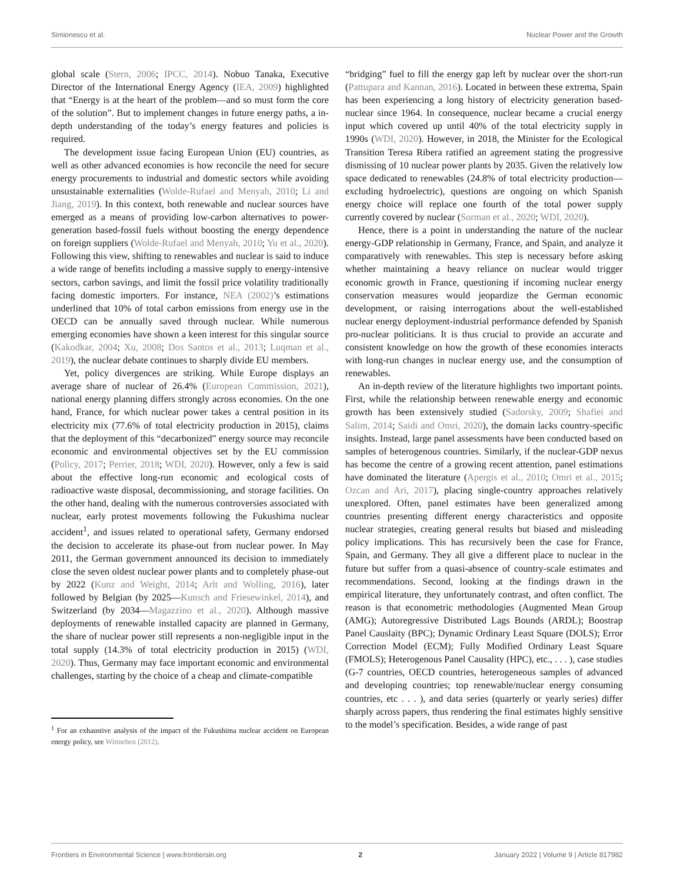Simionescu et al. Nuclear Power and the Growth
global scale (Stern, 2006; IPCC, 2014). Nobuo Tanaka, Executive Director of the International Energy Agency (IEA, 2009) highlighted that “Energy is at the heart of the problem—and so must form the core of the solution”. But to implement changes in future energy paths, a in-depth understanding of the today’s energy features and policies is required.
The development issue facing European Union (EU) countries, as well as other advanced economies is how reconcile the need for secure energy procurements to industrial and domestic sectors while avoiding unsustainable externalities (Wolde-Rufael and Menyah, 2010; Li and Jiang, 2019). In this context, both renewable and nuclear sources have emerged as a means of providing low-carbon alternatives to power-generation based-fossil fuels without boosting the energy dependence on foreign suppliers (Wolde-Rufael and Menyah, 2010; Yu et al., 2020). Following this view, shifting to renewables and nuclear is said to induce a wide range of benefits including a massive supply to energy-intensive sectors, carbon savings, and limit the fossil price volatility traditionally facing domestic importers. For instance, NEA (2002)’s estimations underlined that 10% of total carbon emissions from energy use in the OECD can be annually saved through nuclear. While numerous emerging economies have shown a keen interest for this singular source (Kakodkar, 2004; Xu, 2008; Dos Santos et al., 2013; Luqman et al., 2019), the nuclear debate continues to sharply divide EU members.
Yet, policy divergences are striking. While Europe displays an average share of nuclear of 26.4% (European Commission, 2021), national energy planning differs strongly across economies. On the one hand, France, for which nuclear power takes a central position in its electricity mix (77.6% of total electricity production in 2015), claims that the deployment of this “decarbonized” energy source may reconcile economic and environmental objectives set by the EU commission (Policy, 2017; Perrier, 2018; WDI, 2020). However, only a few is said about the effective long-run economic and ecological costs of radioactive waste disposal, decommissioning, and storage facilities. On the other hand, dealing with the numerous controversies associated with nuclear, early protest movements following the Fukushima nuclear accident<sup>1</sup>, and issues related to operational safety, Germany endorsed the decision to accelerate its phase-out from nuclear power. In May 2011, the German government announced its decision to immediately close the seven oldest nuclear power plants and to completely phase-out by 2022 (Kunz and Weight, 2014; Arlt and Wolling, 2016), later followed by Belgian (by 2025—Kunsch and Friesewinkel, 2014), and Switzerland (by 2034—Magazzino et al., 2020). Although massive deployments of renewable installed capacity are planned in Germany, the share of nuclear power still represents a non-negligible input in the total supply (14.3% of total electricity production in 2015) (WDI, 2020). Thus, Germany may face important economic and environmental challenges, starting by the choice of a cheap and climate-compatible
<sup>1</sup> For an exhaustive analysis of the impact of the Fukushima nuclear accident on European energy policy, see Wittneben (2012).
“bridging” fuel to fill the energy gap left by nuclear over the short-run (Pattupara and Kannan, 2016). Located in between these extrema, Spain has been experiencing a long history of electricity generation based-nuclear since 1964. In consequence, nuclear became a crucial energy input which covered up until 40% of the total electricity supply in 1990s (WDI, 2020). However, in 2018, the Minister for the Ecological Transition Teresa Ribera ratified an agreement stating the progressive dismissing of 10 nuclear power plants by 2035. Given the relatively low space dedicated to renewables (24.8% of total electricity production—excluding hydroelectric), questions are ongoing on which Spanish energy choice will replace one fourth of the total power supply currently covered by nuclear (Sorman et al., 2020; WDI, 2020).
Hence, there is a point in understanding the nature of the nuclear energy-GDP relationship in Germany, France, and Spain, and analyze it comparatively with renewables. This step is necessary before asking whether maintaining a heavy reliance on nuclear would trigger economic growth in France, questioning if incoming nuclear energy conservation measures would jeopardize the German economic development, or raising interrogations about the well-established nuclear energy deployment-industrial performance defended by Spanish pro-nuclear politicians. It is thus crucial to provide an accurate and consistent knowledge on how the growth of these economies interacts with long-run changes in nuclear energy use, and the consumption of renewables.
An in-depth review of the literature highlights two important points. First, while the relationship between renewable energy and economic growth has been extensively studied (Sadorsky, 2009; Shafiei and Salim, 2014; Saidi and Omri, 2020), the domain lacks country-specific insights. Instead, large panel assessments have been conducted based on samples of heterogenous countries. Similarly, if the nuclear-GDP nexus has become the centre of a growing recent attention, panel estimations have dominated the literature (Apergis et al., 2010; Omri et al., 2015; Ozcan and Ari, 2017), placing single-country approaches relatively unexplored. Often, panel estimates have been generalized among countries presenting different energy characteristics and opposite nuclear strategies, creating general results but biased and misleading policy implications. This has recursively been the case for France, Spain, and Germany. They all give a different place to nuclear in the future but suffer from a quasi-absence of country-scale estimates and recommendations. Second, looking at the findings drawn in the empirical literature, they unfortunately contrast, and often conflict. The reason is that econometric methodologies (Augmented Mean Group (AMG); Autoregressive Distributed Lags Bounds (ARDL); Boostrap Panel Causlaity (BPC); Dynamic Ordinary Least Square (DOLS); Error Correction Model (ECM); Fully Modified Ordinary Least Square (FMOLS); Heterogenous Panel Causality (HPC), etc., . . . ), case studies (G-7 countries, OECD countries, heterogeneous samples of advanced and developing countries; top renewable/nuclear energy consuming countries, etc . . . ), and data series (quarterly or yearly series) differ sharply across papers, thus rendering the final estimates highly sensitive to the model’s specification. Besides, a wide range of past
Frontiers in Environmental Science | www.frontiersin.org 2 January 2022 | Volume 9 | Article 817982